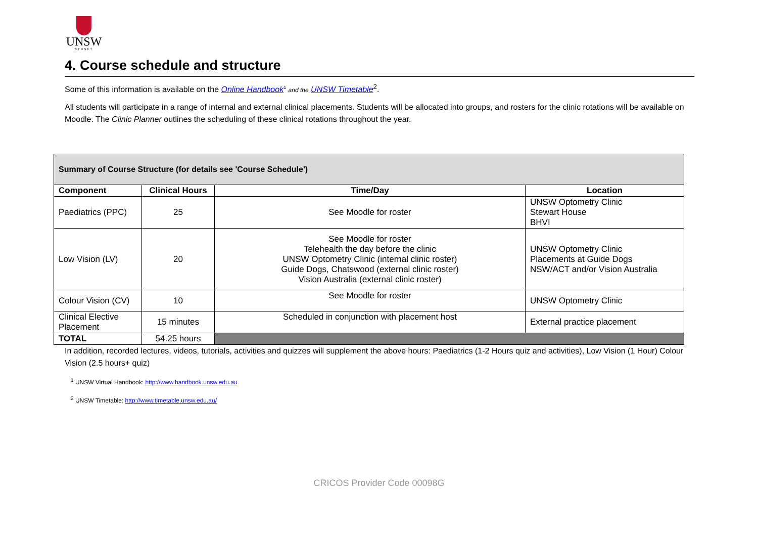UNSW
SYDNEY
4. Course schedule and structure
Some of this information is available on the Online Handbook<sup>1</sup> and the UNSW Timetable<sup>2</sup>.
All students will participate in a range of internal and external clinical placements. Students will be allocated into groups, and rosters for the clinic rotations will be available on Moodle. The Clinic Planner outlines the scheduling of these clinical rotations throughout the year.
| Summary of Course Structure (for details see 'Course Schedule') | | | |
| --- | --- | --- | --- |
| Component | Clinical Hours | Time/Day | Location |
| Paediatrics (PPC) | 25 | See Moodle for roster | UNSW Optometry Clinic Stewart House BHVI |
| Low Vision (LV) | 20 | See Moodle for roster Telehealth the day before the clinic UNSW Optometry Clinic (internal clinic roster) Guide Dogs, Chatswood (external clinic roster) Vision Australia (external clinic roster) | UNSW Optometry Clinic Placements at Guide Dogs NSW/ACT and/or Vision Australia |
| Colour Vision (CV) | 10 | See Moodle for roster | UNSW Optometry Clinic |
| Clinical Elective Placement | 15 minutes | Scheduled in conjunction with placement host | External practice placement |
| TOTAL | 54.25 hours | | |
In addition, recorded lectures, videos, tutorials, activities and quizzes will supplement the above hours: Paediatrics (1-2 Hours quiz and activities), Low Vision (1 Hour) Colour Vision (2.5 hours+ quiz)
<sup>1</sup> UNSW Virtual Handbook: http://www.handbook.unsw.edu.au
<sup>2</sup> UNSW Timetable: http://www.timetable.unsw.edu.au/
CRICOS Provider Code 00098G